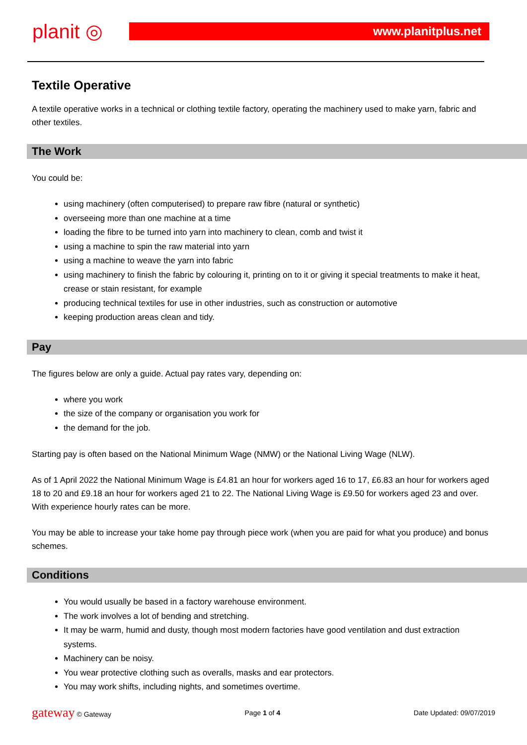planit ◎ www.planitplus.net
Textile Operative
A textile operative works in a technical or clothing textile factory, operating the machinery used to make yarn, fabric and other textiles.
The Work
You could be:
using machinery (often computerised) to prepare raw fibre (natural or synthetic)
overseeing more than one machine at a time
loading the fibre to be turned into yarn into machinery to clean, comb and twist it
using a machine to spin the raw material into yarn
using a machine to weave the yarn into fabric
using machinery to finish the fabric by colouring it, printing on to it or giving it special treatments to make it heat, crease or stain resistant, for example
producing technical textiles for use in other industries, such as construction or automotive
keeping production areas clean and tidy.
Pay
The figures below are only a guide. Actual pay rates vary, depending on:
where you work
the size of the company or organisation you work for
the demand for the job.
Starting pay is often based on the National Minimum Wage (NMW) or the National Living Wage (NLW).
As of 1 April 2022 the National Minimum Wage is £4.81 an hour for workers aged 16 to 17, £6.83 an hour for workers aged 18 to 20 and £9.18 an hour for workers aged 21 to 22. The National Living Wage is £9.50 for workers aged 23 and over. With experience hourly rates can be more.
You may be able to increase your take home pay through piece work (when you are paid for what you produce) and bonus schemes.
Conditions
You would usually be based in a factory warehouse environment.
The work involves a lot of bending and stretching.
It may be warm, humid and dusty, though most modern factories have good ventilation and dust extraction systems.
Machinery can be noisy.
You wear protective clothing such as overalls, masks and ear protectors.
You may work shifts, including nights, and sometimes overtime.
gateway © Gateway Page 1 of 4 Date Updated: 09/07/2019